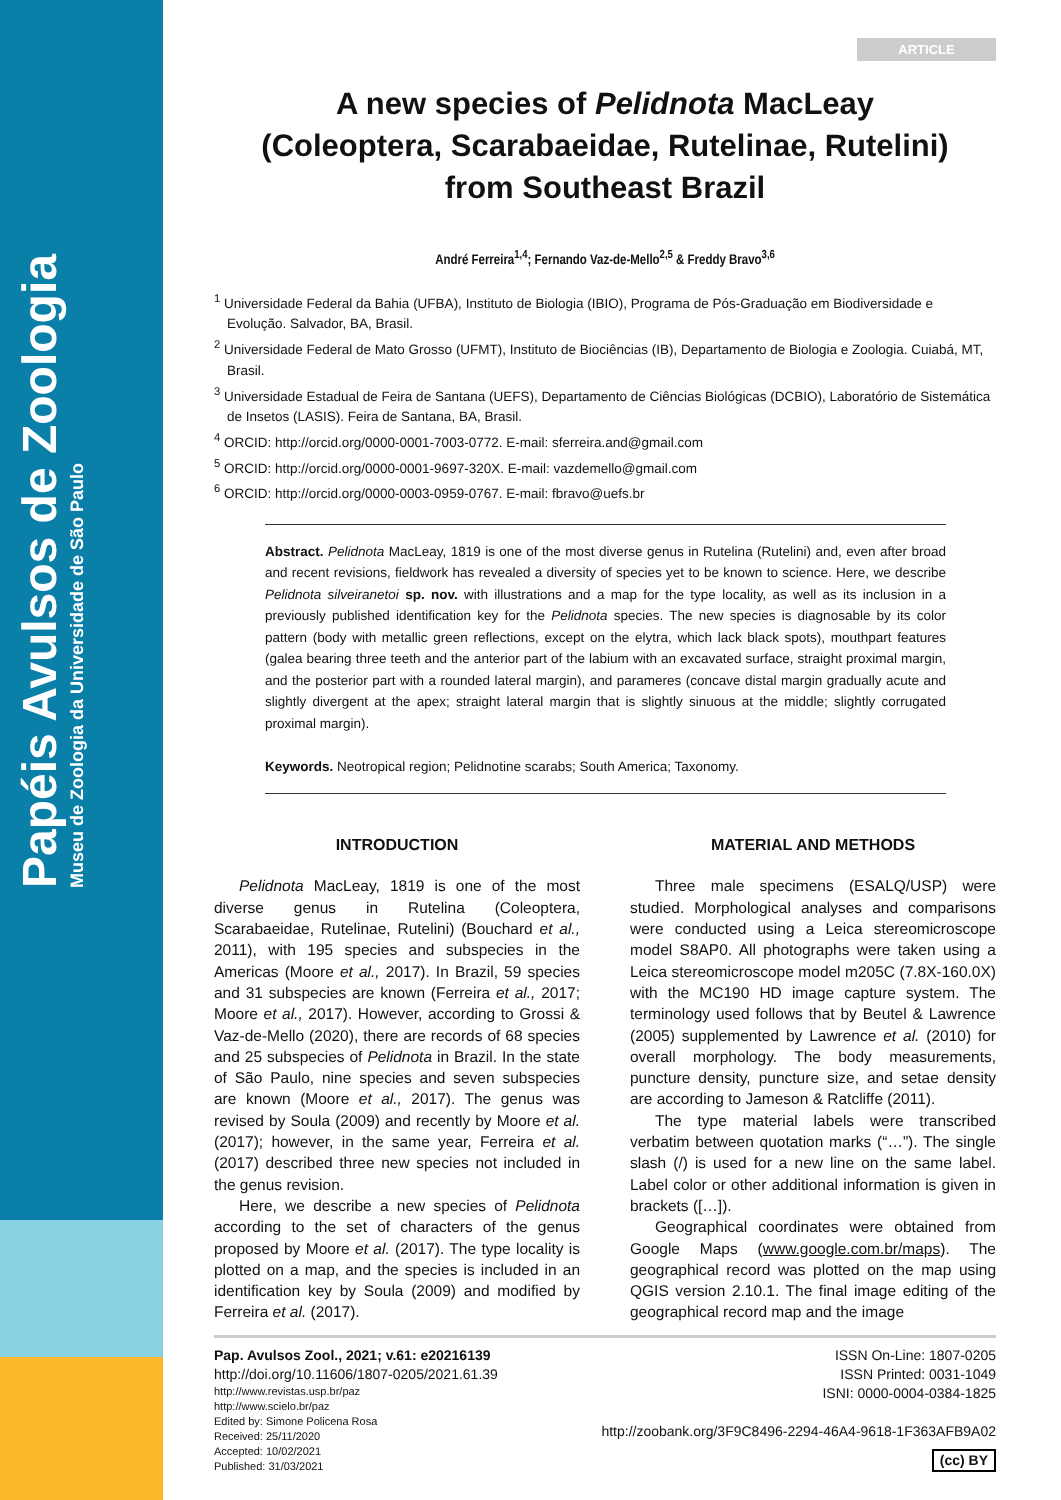Papéis Avulsos de Zoologia
Museu de Zoologia da Universidade de São Paulo
ARTICLE
A new species of Pelidnota MacLeay
(Coleoptera, Scarabaeidae, Rutelinae, Rutelini)
from Southeast Brazil
André Ferreira<sup>1,4</sup>; Fernando Vaz-de-Mello<sup>2,5</sup> & Freddy Bravo<sup>3,6</sup>
<sup>1</sup> Universidade Federal da Bahia (UFBA), Instituto de Biologia (IBIO), Programa de Pós-Graduação em Biodiversidade e Evolução. Salvador, BA, Brasil.
<sup>2</sup> Universidade Federal de Mato Grosso (UFMT), Instituto de Biociências (IB), Departamento de Biologia e Zoologia. Cuiabá, MT, Brasil.
<sup>3</sup> Universidade Estadual de Feira de Santana (UEFS), Departamento de Ciências Biológicas (DCBIO), Laboratório de Sistemática de Insetos (LASIS). Feira de Santana, BA, Brasil.
<sup>4</sup> ORCID: http://orcid.org/0000-0001-7003-0772. E-mail: sferreira.and@gmail.com
<sup>5</sup> ORCID: http://orcid.org/0000-0001-9697-320X. E-mail: vazdemello@gmail.com
<sup>6</sup> ORCID: http://orcid.org/0000-0003-0959-0767. E-mail: fbravo@uefs.br
Abstract. Pelidnota MacLeay, 1819 is one of the most diverse genus in Rutelina (Rutelini) and, even after broad and recent revisions, fieldwork has revealed a diversity of species yet to be known to science. Here, we describe Pelidnota silveiranetoi sp. nov. with illustrations and a map for the type locality, as well as its inclusion in a previously published identification key for the Pelidnota species. The new species is diagnosable by its color pattern (body with metallic green reflections, except on the elytra, which lack black spots), mouthpart features (galea bearing three teeth and the anterior part of the labium with an excavated surface, straight proximal margin, and the posterior part with a rounded lateral margin), and parameres (concave distal margin gradually acute and slightly divergent at the apex; straight lateral margin that is slightly sinuous at the middle; slightly corrugated proximal margin).
Keywords. Neotropical region; Pelidnotine scarabs; South America; Taxonomy.
INTRODUCTION
Pelidnota MacLeay, 1819 is one of the most diverse genus in Rutelina (Coleoptera, Scarabaeidae, Rutelinae, Rutelini) (Bouchard et al., 2011), with 195 species and subspecies in the Americas (Moore et al., 2017). In Brazil, 59 species and 31 subspecies are known (Ferreira et al., 2017; Moore et al., 2017). However, according to Grossi & Vaz-de-Mello (2020), there are records of 68 species and 25 subspecies of Pelidnota in Brazil. In the state of São Paulo, nine species and seven subspecies are known (Moore et al., 2017). The genus was revised by Soula (2009) and recently by Moore et al. (2017); however, in the same year, Ferreira et al. (2017) described three new species not included in the genus revision.
Here, we describe a new species of Pelidnota according to the set of characters of the genus proposed by Moore et al. (2017). The type locality is plotted on a map, and the species is included in an identification key by Soula (2009) and modified by Ferreira et al. (2017).
MATERIAL AND METHODS
Three male specimens (ESALQ/USP) were studied. Morphological analyses and comparisons were conducted using a Leica stereomicroscope model S8AP0. All photographs were taken using a Leica stereomicroscope model m205C (7.8X-160.0X) with the MC190 HD image capture system. The terminology used follows that by Beutel & Lawrence (2005) supplemented by Lawrence et al. (2010) for overall morphology. The body measurements, puncture density, puncture size, and setae density are according to Jameson & Ratcliffe (2011).
The type material labels were transcribed verbatim between quotation marks (“…”). The single slash (/) is used for a new line on the same label. Label color or other additional information is given in brackets ([…]).
Geographical coordinates were obtained from Google Maps (www.google.com.br/maps). The geographical record was plotted on the map using QGIS version 2.10.1. The final image editing of the geographical record map and the image
Pap. Avulsos Zool., 2021; v.61: e20216139
http://doi.org/10.11606/1807-0205/2021.61.39
http://www.revistas.usp.br/paz
http://www.scielo.br/paz
Edited by: Simone Policena Rosa
Received: 25/11/2020
Accepted: 10/02/2021
Published: 31/03/2021
ISSN On-Line: 1807-0205
ISSN Printed: 0031-1049
ISNI: 0000-0004-0384-1825
http://zoobank.org/3F9C8496-2294-46A4-9618-1F363AFB9A02
(cc) BY